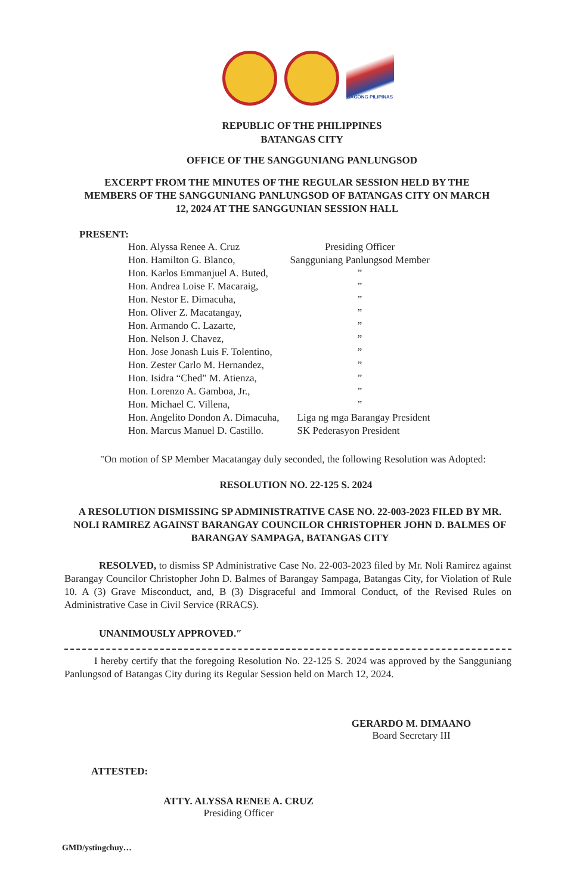BAGONG PILIPINAS
REPUBLIC OF THE PHILIPPINES
BATANGAS CITY
OFFICE OF THE SANGGUNIANG PANLUNGSOD
EXCERPT FROM THE MINUTES OF THE REGULAR SESSION HELD BY THE MEMBERS OF THE SANGGUNIANG PANLUNGSOD OF BATANGAS CITY ON MARCH 12, 2024 AT THE SANGGUNIAN SESSION HALL
PRESENT:
| Hon. Alyssa Renee A. Cruz | Presiding Officer |
| Hon. Hamilton G. Blanco, | Sangguniang Panlungsod Member |
| Hon. Karlos Emmanjuel A. Buted, | ” |
| Hon. Andrea Loise F. Macaraig, | ” |
| Hon. Nestor E. Dimacuha, | ” |
| Hon. Oliver Z. Macatangay, | ” |
| Hon. Armando C. Lazarte, | ” |
| Hon. Nelson J. Chavez, | ” |
| Hon. Jose Jonash Luis F. Tolentino, | ” |
| Hon. Zester Carlo M. Hernandez, | ” |
| Hon. Isidra “Ched” M. Atienza, | ” |
| Hon. Lorenzo A. Gamboa, Jr., | ” |
| Hon. Michael C. Villena, | ” |
| Hon. Angelito Dondon A. Dimacuha, | Liga ng mga Barangay President |
| Hon. Marcus Manuel D. Castillo. | SK Pederasyon President |
"On motion of SP Member Macatangay duly seconded, the following Resolution was Adopted:
RESOLUTION NO. 22-125 S. 2024
A RESOLUTION DISMISSING SP ADMINISTRATIVE CASE NO. 22-003-2023 FILED BY MR. NOLI RAMIREZ AGAINST BARANGAY COUNCILOR CHRISTOPHER JOHN D. BALMES OF BARANGAY SAMPAGA, BATANGAS CITY
RESOLVED, to dismiss SP Administrative Case No. 22-003-2023 filed by Mr. Noli Ramirez against Barangay Councilor Christopher John D. Balmes of Barangay Sampaga, Batangas City, for Violation of Rule 10. A (3) Grave Misconduct, and, B (3) Disgraceful and Immoral Conduct, of the Revised Rules on Administrative Case in Civil Service (RRACS).
UNANIMOUSLY APPROVED.″
I hereby certify that the foregoing Resolution No. 22-125 S. 2024 was approved by the Sangguniang Panlungsod of Batangas City during its Regular Session held on March 12, 2024.
GERARDO M. DIMAANO
Board Secretary III
ATTESTED:
ATTY. ALYSSA RENEE A. CRUZ
Presiding Officer
GMD/ystingchuy…